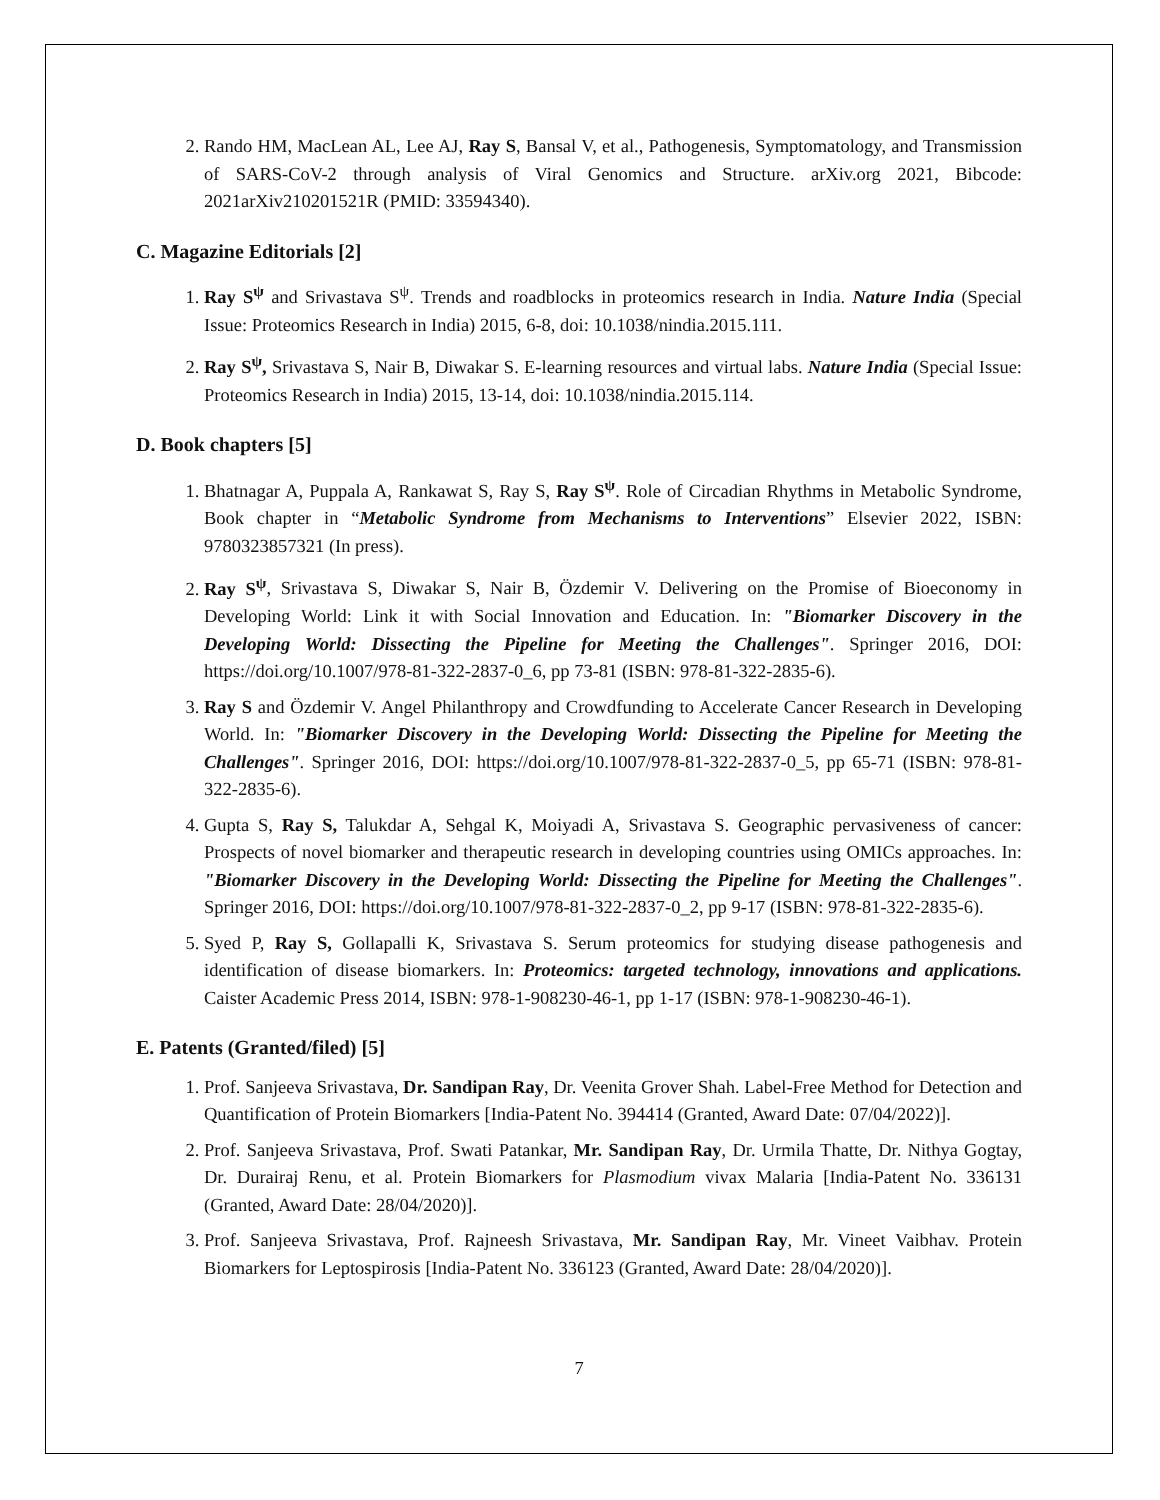2. Rando HM, MacLean AL, Lee AJ, Ray S, Bansal V, et al., Pathogenesis, Symptomatology, and Transmission of SARS-CoV-2 through analysis of Viral Genomics and Structure. arXiv.org 2021, Bibcode: 2021arXiv210201521R (PMID: 33594340).
C. Magazine Editorials [2]
1. Ray S<sup>ψ</sup> and Srivastava S<sup>ψ</sup>. Trends and roadblocks in proteomics research in India. Nature India (Special Issue: Proteomics Research in India) 2015, 6-8, doi: 10.1038/nindia.2015.111.
2. Ray S<sup>ψ</sup>, Srivastava S, Nair B, Diwakar S. E-learning resources and virtual labs. Nature India (Special Issue: Proteomics Research in India) 2015, 13-14, doi: 10.1038/nindia.2015.114.
D. Book chapters [5]
1. Bhatnagar A, Puppala A, Rankawat S, Ray S, Ray S<sup>ψ</sup>. Role of Circadian Rhythms in Metabolic Syndrome, Book chapter in “Metabolic Syndrome from Mechanisms to Interventions” Elsevier 2022, ISBN: 9780323857321 (In press).
2. Ray S<sup>ψ</sup>, Srivastava S, Diwakar S, Nair B, Özdemir V. Delivering on the Promise of Bioeconomy in Developing World: Link it with Social Innovation and Education. In: "Biomarker Discovery in the Developing World: Dissecting the Pipeline for Meeting the Challenges". Springer 2016, DOI: https://doi.org/10.1007/978-81-322-2837-0_6, pp 73-81 (ISBN: 978-81-322-2835-6).
3. Ray S and Özdemir V. Angel Philanthropy and Crowdfunding to Accelerate Cancer Research in Developing World. In: "Biomarker Discovery in the Developing World: Dissecting the Pipeline for Meeting the Challenges". Springer 2016, DOI: https://doi.org/10.1007/978-81-322-2837-0_5, pp 65-71 (ISBN: 978-81-322-2835-6).
4. Gupta S, Ray S, Talukdar A, Sehgal K, Moiyadi A, Srivastava S. Geographic pervasiveness of cancer: Prospects of novel biomarker and therapeutic research in developing countries using OMICs approaches. In: "Biomarker Discovery in the Developing World: Dissecting the Pipeline for Meeting the Challenges". Springer 2016, DOI: https://doi.org/10.1007/978-81-322-2837-0_2, pp 9-17 (ISBN: 978-81-322-2835-6).
5. Syed P, Ray S, Gollapalli K, Srivastava S. Serum proteomics for studying disease pathogenesis and identification of disease biomarkers. In: Proteomics: targeted technology, innovations and applications. Caister Academic Press 2014, ISBN: 978-1-908230-46-1, pp 1-17 (ISBN: 978-1-908230-46-1).
E. Patents (Granted/filed) [5]
1. Prof. Sanjeeva Srivastava, Dr. Sandipan Ray, Dr. Veenita Grover Shah. Label-Free Method for Detection and Quantification of Protein Biomarkers [India-Patent No. 394414 (Granted, Award Date: 07/04/2022)].
2. Prof. Sanjeeva Srivastava, Prof. Swati Patankar, Mr. Sandipan Ray, Dr. Urmila Thatte, Dr. Nithya Gogtay, Dr. Durairaj Renu, et al. Protein Biomarkers for Plasmodium vivax Malaria [India-Patent No. 336131 (Granted, Award Date: 28/04/2020)].
3. Prof. Sanjeeva Srivastava, Prof. Rajneesh Srivastava, Mr. Sandipan Ray, Mr. Vineet Vaibhav. Protein Biomarkers for Leptospirosis [India-Patent No. 336123 (Granted, Award Date: 28/04/2020)].
7